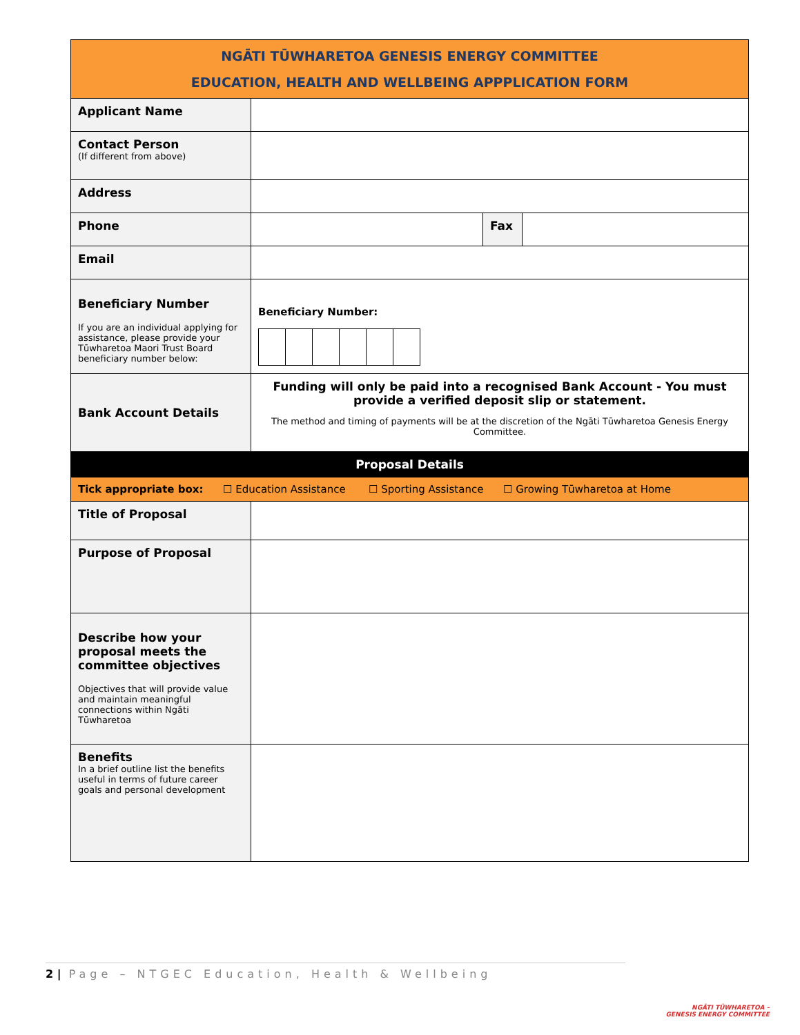| NGĀTI TŪWHARETOA GENESIS ENERGY COMMITTEE EDUCATION, HEALTH AND WELLBEING APPPLICATION FORM | | | |
| Applicant Name | | | |
| Contact Person (If different from above) | | | |
| Address | | | |
| Phone | | Fax | |
| Email | | | |
| Beneficiary Number If you are an individual applying for assistance, please provide your Tūwharetoa Maori Trust Board beneficiary number below: | Beneficiary Number: | | |
| Bank Account Details | Funding will only be paid into a recognised Bank Account - You must provide a verified deposit slip or statement. The method and timing of payments will be at the discretion of the Ngāti Tūwharetoa Genesis Energy Committee. | | |
| Proposal Details | | | |
| Tick appropriate box: ☐ Education Assistance ☐ Sporting Assistance ☐ Growing Tūwharetoa at Home | | | |
| Title of Proposal | | | |
| Purpose of Proposal | | | |
| Describe how your proposal meets the committee objectives Objectives that will provide value and maintain meaningful connections within Ngāti Tūwharetoa | | | |
| Benefits In a brief outline list the benefits useful in terms of future career goals and personal development | | | |
2 | Page – NTGEC Education, Health & Wellbeing
NGĀTI TŪWHARETOA –
GENESIS ENERGY COMMITTEE